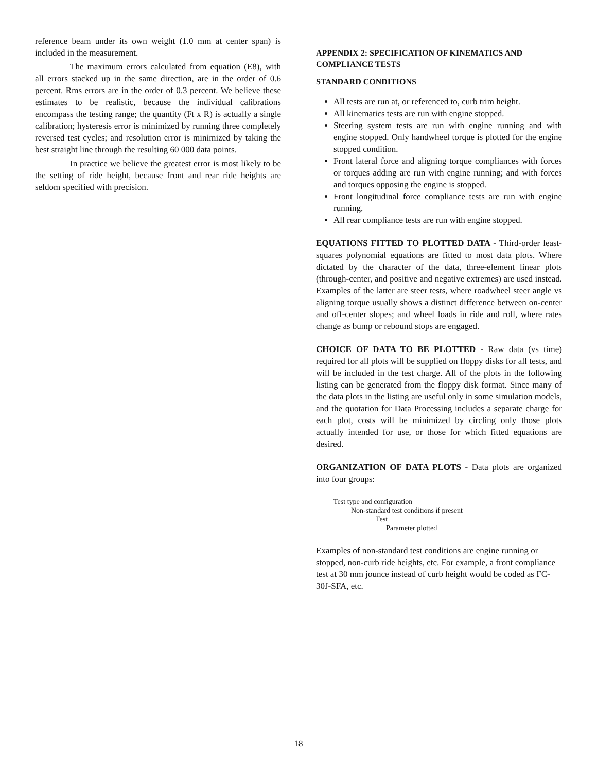reference beam under its own weight (1.0 mm at center span) is included in the measurement.
The maximum errors calculated from equation (E8), with all errors stacked up in the same direction, are in the order of 0.6 percent. Rms errors are in the order of 0.3 percent. We believe these estimates to be realistic, because the individual calibrations encompass the testing range; the quantity (Ft x R) is actually a single calibration; hysteresis error is minimized by running three completely reversed test cycles; and resolution error is minimized by taking the best straight line through the resulting 60 000 data points.
In practice we believe the greatest error is most likely to be the setting of ride height, because front and rear ride heights are seldom specified with precision.
APPENDIX 2: SPECIFICATION OF KINEMATICS AND COMPLIANCE TESTS
STANDARD CONDITIONS
All tests are run at, or referenced to, curb trim height.
All kinematics tests are run with engine stopped.
Steering system tests are run with engine running and with engine stopped. Only handwheel torque is plotted for the engine stopped condition.
Front lateral force and aligning torque compliances with forces or torques adding are run with engine running; and with forces and torques opposing the engine is stopped.
Front longitudinal force compliance tests are run with engine running.
All rear compliance tests are run with engine stopped.
EQUATIONS FITTED TO PLOTTED DATA - Third-order least-squares polynomial equations are fitted to most data plots. Where dictated by the character of the data, three-element linear plots (through-center, and positive and negative extremes) are used instead. Examples of the latter are steer tests, where roadwheel steer angle vs aligning torque usually shows a distinct difference between on-center and off-center slopes; and wheel loads in ride and roll, where rates change as bump or rebound stops are engaged.
CHOICE OF DATA TO BE PLOTTED - Raw data (vs time) required for all plots will be supplied on floppy disks for all tests, and will be included in the test charge. All of the plots in the following listing can be generated from the floppy disk format. Since many of the data plots in the listing are useful only in some simulation models, and the quotation for Data Processing includes a separate charge for each plot, costs will be minimized by circling only those plots actually intended for use, or those for which fitted equations are desired.
ORGANIZATION OF DATA PLOTS - Data plots are organized into four groups:
Test type and configuration
Non-standard test conditions if present
Test
Parameter plotted
Examples of non-standard test conditions are engine running or stopped, non-curb ride heights, etc. For example, a front compliance test at 30 mm jounce instead of curb height would be coded as FC-30J-SFA, etc.
18